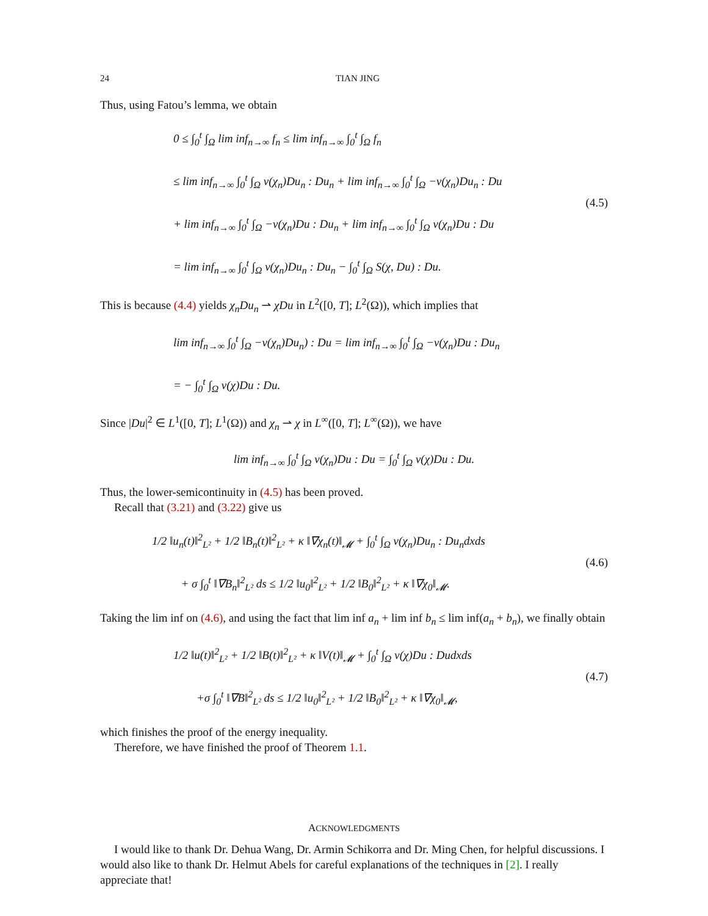24 TIAN JING
Thus, using Fatou’s lemma, we obtain
0 ≤ ∫<sub>0</sub><sup>t</sup> ∫<sub>Ω</sub> lim inf<sub>n→∞</sub> f<sub>n</sub> ≤ lim inf<sub>n→∞</sub> ∫<sub>0</sub><sup>t</sup> ∫<sub>Ω</sub> f<sub>n</sub>
≤ lim inf<sub>n→∞</sub> ∫<sub>0</sub><sup>t</sup> ∫<sub>Ω</sub> ν(χ<sub>n</sub>)Du<sub>n</sub> : Du<sub>n</sub> + lim inf<sub>n→∞</sub> ∫<sub>0</sub><sup>t</sup> ∫<sub>Ω</sub> −ν(χ<sub>n</sub>)Du<sub>n</sub> : Du
+ lim inf<sub>n→∞</sub> ∫<sub>0</sub><sup>t</sup> ∫<sub>Ω</sub> −ν(χ<sub>n</sub>)Du : Du<sub>n</sub> + lim inf<sub>n→∞</sub> ∫<sub>0</sub><sup>t</sup> ∫<sub>Ω</sub> ν(χ<sub>n</sub>)Du : Du
= lim inf<sub>n→∞</sub> ∫<sub>0</sub><sup>t</sup> ∫<sub>Ω</sub> ν(χ<sub>n</sub>)Du<sub>n</sub> : Du<sub>n</sub> − ∫<sub>0</sub><sup>t</sup> ∫<sub>Ω</sub> S(χ, Du) : Du.
(4.5)
This is because (4.4) yields χ<sub>n</sub>Du<sub>n</sub> ⇀ χDu in L<sup>2</sup>([0, T]; L<sup>2</sup>(Ω)), which implies that
lim inf<sub>n→∞</sub> ∫<sub>0</sub><sup>t</sup> ∫<sub>Ω</sub> −ν(χ<sub>n</sub>)Du<sub>n</sub>) : Du = lim inf<sub>n→∞</sub> ∫<sub>0</sub><sup>t</sup> ∫<sub>Ω</sub> −ν(χ<sub>n</sub>)Du : Du<sub>n</sub>
= − ∫<sub>0</sub><sup>t</sup> ∫<sub>Ω</sub> ν(χ)Du : Du.
Since |Du|<sup>2</sup> ∈ L<sup>1</sup>([0, T]; L<sup>1</sup>(Ω)) and χ<sub>n</sub> ⇀ χ in L<sup>∞</sup>([0, T]; L<sup>∞</sup>(Ω)), we have
lim inf<sub>n→∞</sub> ∫<sub>0</sub><sup>t</sup> ∫<sub>Ω</sub> ν(χ<sub>n</sub>)Du : Du = ∫<sub>0</sub><sup>t</sup> ∫<sub>Ω</sub> ν(χ)Du : Du.
Thus, the lower-semicontinuity in (4.5) has been proved.
Recall that (3.21) and (3.22) give us
1/2 ‖u<sub>n</sub>(t)‖<sup>2</sup><sub>L²</sub> + 1/2 ‖B<sub>n</sub>(t)‖<sup>2</sup><sub>L²</sub> + κ ‖∇χ<sub>n</sub>(t)‖<sub>𝓜</sub> + ∫<sub>0</sub><sup>t</sup> ∫<sub>Ω</sub> ν(χ<sub>n</sub>)Du<sub>n</sub> : Du<sub>n</sub>dxds
+ σ ∫<sub>0</sub><sup>t</sup> ‖∇B<sub>n</sub>‖<sup>2</sup><sub>L²</sub> ds ≤ 1/2 ‖u<sub>0</sub>‖<sup>2</sup><sub>L²</sub> + 1/2 ‖B<sub>0</sub>‖<sup>2</sup><sub>L²</sub> + κ ‖∇χ<sub>0</sub>‖<sub>𝓜</sub>.
(4.6)
Taking the lim inf on (4.6), and using the fact that lim inf a<sub>n</sub> + lim inf b<sub>n</sub> ≤ lim inf(a<sub>n</sub> + b<sub>n</sub>), we finally obtain
1/2 ‖u(t)‖<sup>2</sup><sub>L²</sub> + 1/2 ‖B(t)‖<sup>2</sup><sub>L²</sub> + κ ‖V(t)‖<sub>𝓜</sub> + ∫<sub>0</sub><sup>t</sup> ∫<sub>Ω</sub> ν(χ)Du : Dudxds
+σ ∫<sub>0</sub><sup>t</sup> ‖∇B‖<sup>2</sup><sub>L²</sub> ds ≤ 1/2 ‖u<sub>0</sub>‖<sup>2</sup><sub>L²</sub> + 1/2 ‖B<sub>0</sub>‖<sup>2</sup><sub>L²</sub> + κ ‖∇χ<sub>0</sub>‖<sub>𝓜</sub>,
(4.7)
which finishes the proof of the energy inequality.
Therefore, we have finished the proof of Theorem 1.1.
ACKNOWLEDGMENTS
I would like to thank Dr. Dehua Wang, Dr. Armin Schikorra and Dr. Ming Chen, for helpful discussions. I would also like to thank Dr. Helmut Abels for careful explanations of the techniques in [2]. I really appreciate that!